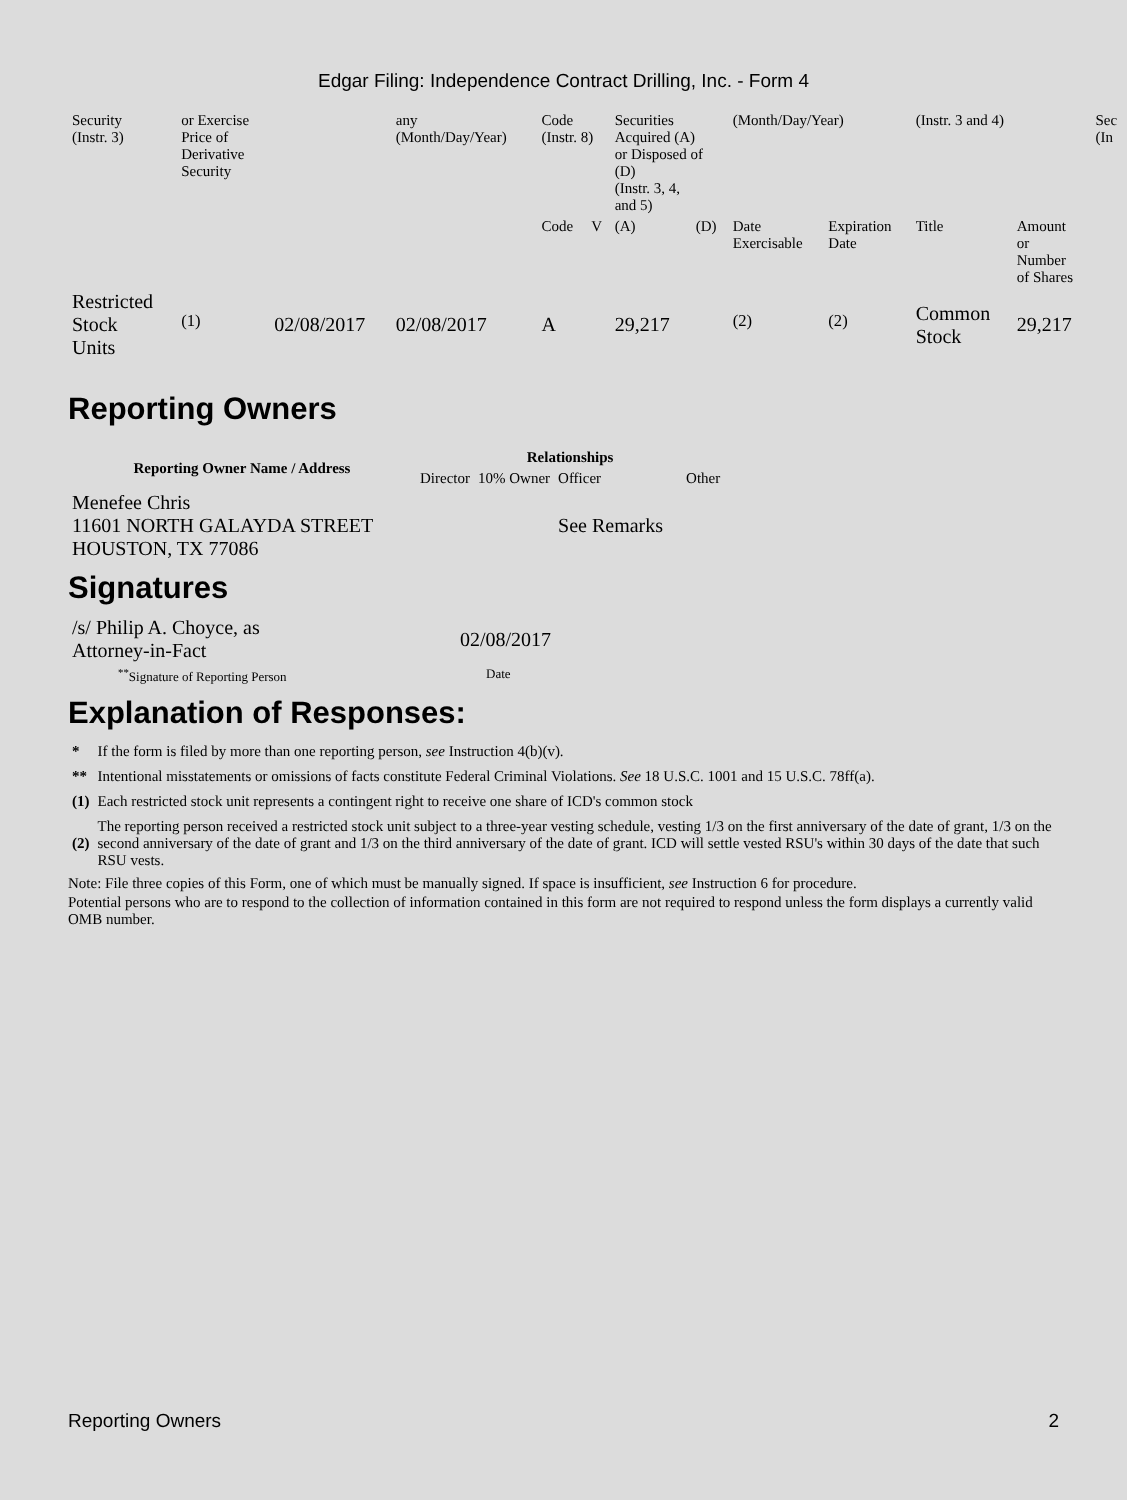Edgar Filing: Independence Contract Drilling, Inc. - Form 4
| Security (Instr. 3) | or Exercise Price of Derivative Security | | any (Month/Day/Year) | Code (Instr. 8) | | Securities Acquired (A) or Disposed of (D) (Instr. 3, 4, and 5) | | (Month/Day/Year) | | (Instr. 3 and 4) | | Sec (In |
| | | | | Code | V | (A) | (D) | Date Exercisable | Expiration Date | Title | Amount or Number of Shares | |
| Restricted Stock Units | <sup>(1)</sup> | 02/08/2017 | 02/08/2017 | A | | 29,217 | | <sup>(2)</sup> | <sup>(2)</sup> | Common Stock | 29,217 | |
Reporting Owners
| Reporting Owner Name / Address | Relationships | | | |
| --- | --- | --- | --- | --- |
| | Director | 10% Owner | Officer | Other |
| Menefee Chris 11601 NORTH GALAYDA STREET HOUSTON, TX 77086 | | | See Remarks | |
Signatures
| /s/ Philip A. Choyce, as Attorney-in-Fact | 02/08/2017 |
| <sup>**</sup> Signature of Reporting Person | Date |
Explanation of Responses:
| * | If the form is filed by more than one reporting person, see Instruction 4(b)(v). |
| ** | Intentional misstatements or omissions of facts constitute Federal Criminal Violations. See 18 U.S.C. 1001 and 15 U.S.C. 78ff(a). |
| (1) | Each restricted stock unit represents a contingent right to receive one share of ICD's common stock |
| (2) | The reporting person received a restricted stock unit subject to a three-year vesting schedule, vesting 1/3 on the first anniversary of the date of grant, 1/3 on the second anniversary of the date of grant and 1/3 on the third anniversary of the date of grant. ICD will settle vested RSU's within 30 days of the date that such RSU vests. |
Note: File three copies of this Form, one of which must be manually signed. If space is insufficient, see Instruction 6 for procedure.
Potential persons who are to respond to the collection of information contained in this form are not required to respond unless the form displays a currently valid OMB number.
Reporting Owners 2